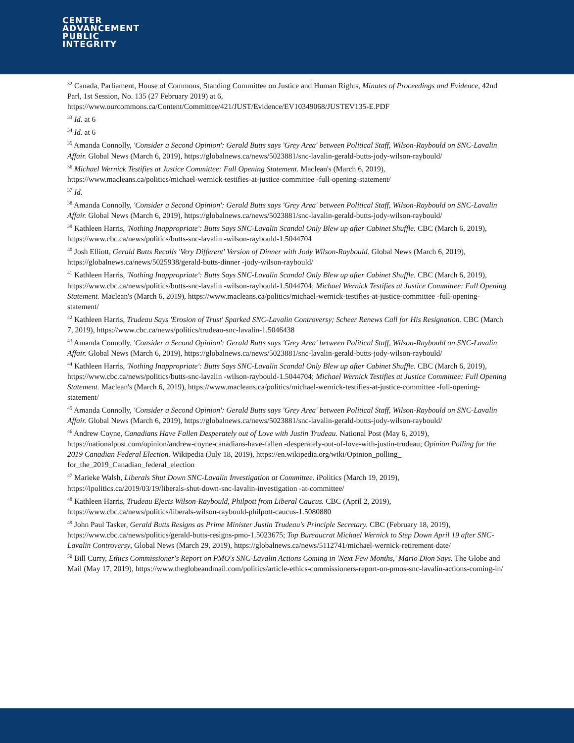CENTER
ADVANCEMENT
PUBLIC
INTEGRITY
<sup>32</sup> Canada, Parliament, House of Commons, Standing Committee on Justice and Human Rights, Minutes of Proceedings and Evidence, 42nd Parl, 1st Session, No. 135 (27 February 2019) at 6, https://www.ourcommons.ca/Content/Committee/421/JUST/Evidence/EV10349068/JUSTEV135-E.PDF
<sup>33</sup> Id. at 6
<sup>34</sup> Id. at 6
<sup>35</sup> Amanda Connolly, 'Consider a Second Opinion': Gerald Butts says 'Grey Area' between Political Staff, Wilson-Raybould on SNC-Lavalin Affair. Global News (March 6, 2019), https://globalnews.ca/news/5023881/snc-lavalin-gerald-butts-jody-wilson-raybould/
<sup>36</sup> Michael Wernick Testifies at Justice Committee: Full Opening Statement. Maclean's (March 6, 2019), https://www.macleans.ca/politics/michael-wernick-testifies-at-justice-committee -full-opening-statement/
<sup>37</sup> Id.
<sup>38</sup> Amanda Connolly, 'Consider a Second Opinion': Gerald Butts says 'Grey Area' between Political Staff, Wilson-Raybould on SNC-Lavalin Affair. Global News (March 6, 2019), https://globalnews.ca/news/5023881/snc-lavalin-gerald-butts-jody-wilson-raybould/
<sup>39</sup> Kathleen Harris, 'Nothing Inappropriate': Butts Says SNC-Lavalin Scandal Only Blew up after Cabinet Shuffle. CBC (March 6, 2019), https://www.cbc.ca/news/politics/butts-snc-lavalin -wilson-raybould-1.5044704
<sup>40</sup> Josh Elliott, Gerald Butts Recalls 'Very Different' Version of Dinner with Jody Wilson-Raybould. Global News (March 6, 2019), https://globalnews.ca/news/5025938/gerald-butts-dinner -jody-wilson-raybould/
<sup>41</sup> Kathleen Harris, 'Nothing Inappropriate': Butts Says SNC-Lavalin Scandal Only Blew up after Cabinet Shuffle. CBC (March 6, 2019), https://www.cbc.ca/news/politics/butts-snc-lavalin -wilson-raybould-1.5044704; Michael Wernick Testifies at Justice Committee: Full Opening Statement. Maclean's (March 6, 2019), https://www.macleans.ca/politics/michael-wernick-testifies-at-justice-committee -full-opening-statement/
<sup>42</sup> Kathleen Harris, Trudeau Says 'Erosion of Trust' Sparked SNC-Lavalin Controversy; Scheer Renews Call for His Resignation. CBC (March 7, 2019), https://www.cbc.ca/news/politics/trudeau-snc-lavalin-1.5046438
<sup>43</sup> Amanda Connolly, 'Consider a Second Opinion': Gerald Butts says 'Grey Area' between Political Staff, Wilson-Raybould on SNC-Lavalin Affair. Global News (March 6, 2019), https://globalnews.ca/news/5023881/snc-lavalin-gerald-butts-jody-wilson-raybould/
<sup>44</sup> Kathleen Harris, 'Nothing Inappropriate': Butts Says SNC-Lavalin Scandal Only Blew up after Cabinet Shuffle. CBC (March 6, 2019), https://www.cbc.ca/news/politics/butts-snc-lavalin -wilson-raybould-1.5044704; Michael Wernick Testifies at Justice Committee: Full Opening Statement. Maclean's (March 6, 2019), https://www.macleans.ca/politics/michael-wernick-testifies-at-justice-committee -full-opening-statement/
<sup>45</sup> Amanda Connolly, 'Consider a Second Opinion': Gerald Butts says 'Grey Area' between Political Staff, Wilson-Raybould on SNC-Lavalin Affair. Global News (March 6, 2019), https://globalnews.ca/news/5023881/snc-lavalin-gerald-butts-jody-wilson-raybould/
<sup>46</sup> Andrew Coyne, Canadians Have Fallen Desperately out of Love with Justin Trudeau. National Post (May 6, 2019), https://nationalpost.com/opinion/andrew-coyne-canadians-have-fallen -desperately-out-of-love-with-justin-trudeau; Opinion Polling for the 2019 Canadian Federal Election. Wikipedia (July 18, 2019), https://en.wikipedia.org/wiki/Opinion_polling_ for_the_2019_Canadian_federal_election
<sup>47</sup> Marieke Walsh, Liberals Shut Down SNC-Lavalin Investigation at Committee. iPolitics (March 19, 2019), https://ipolitics.ca/2019/03/19/liberals-shut-down-snc-lavalin-investigation -at-committee/
<sup>48</sup> Kathleen Harris, Trudeau Ejects Wilson-Raybould, Philpott from Liberal Caucus. CBC (April 2, 2019), https://www.cbc.ca/news/politics/liberals-wilson-raybould-philpott-caucus-1.5080880
<sup>49</sup> John Paul Tasker, Gerald Butts Resigns as Prime Minister Justin Trudeau's Principle Secretary. CBC (February 18, 2019), https://www.cbc.ca/news/politics/gerald-butts-resigns-pmo-1.5023675; Top Bureaucrat Michael Wernick to Step Down April 19 after SNC-Lavalin Controversy, Global News (March 29, 2019), https://globalnews.ca/news/5112741/michael-wernick-retirement-date/
<sup>50</sup> Bill Curry, Ethics Commissioner's Report on PMO's SNC-Lavalin Actions Coming in 'Next Few Months,' Mario Dion Says. The Globe and Mail (May 17, 2019), https://www.theglobeandmail.com/politics/article-ethics-commissioners-report-on-pmos-snc-lavalin-actions-coming-in/